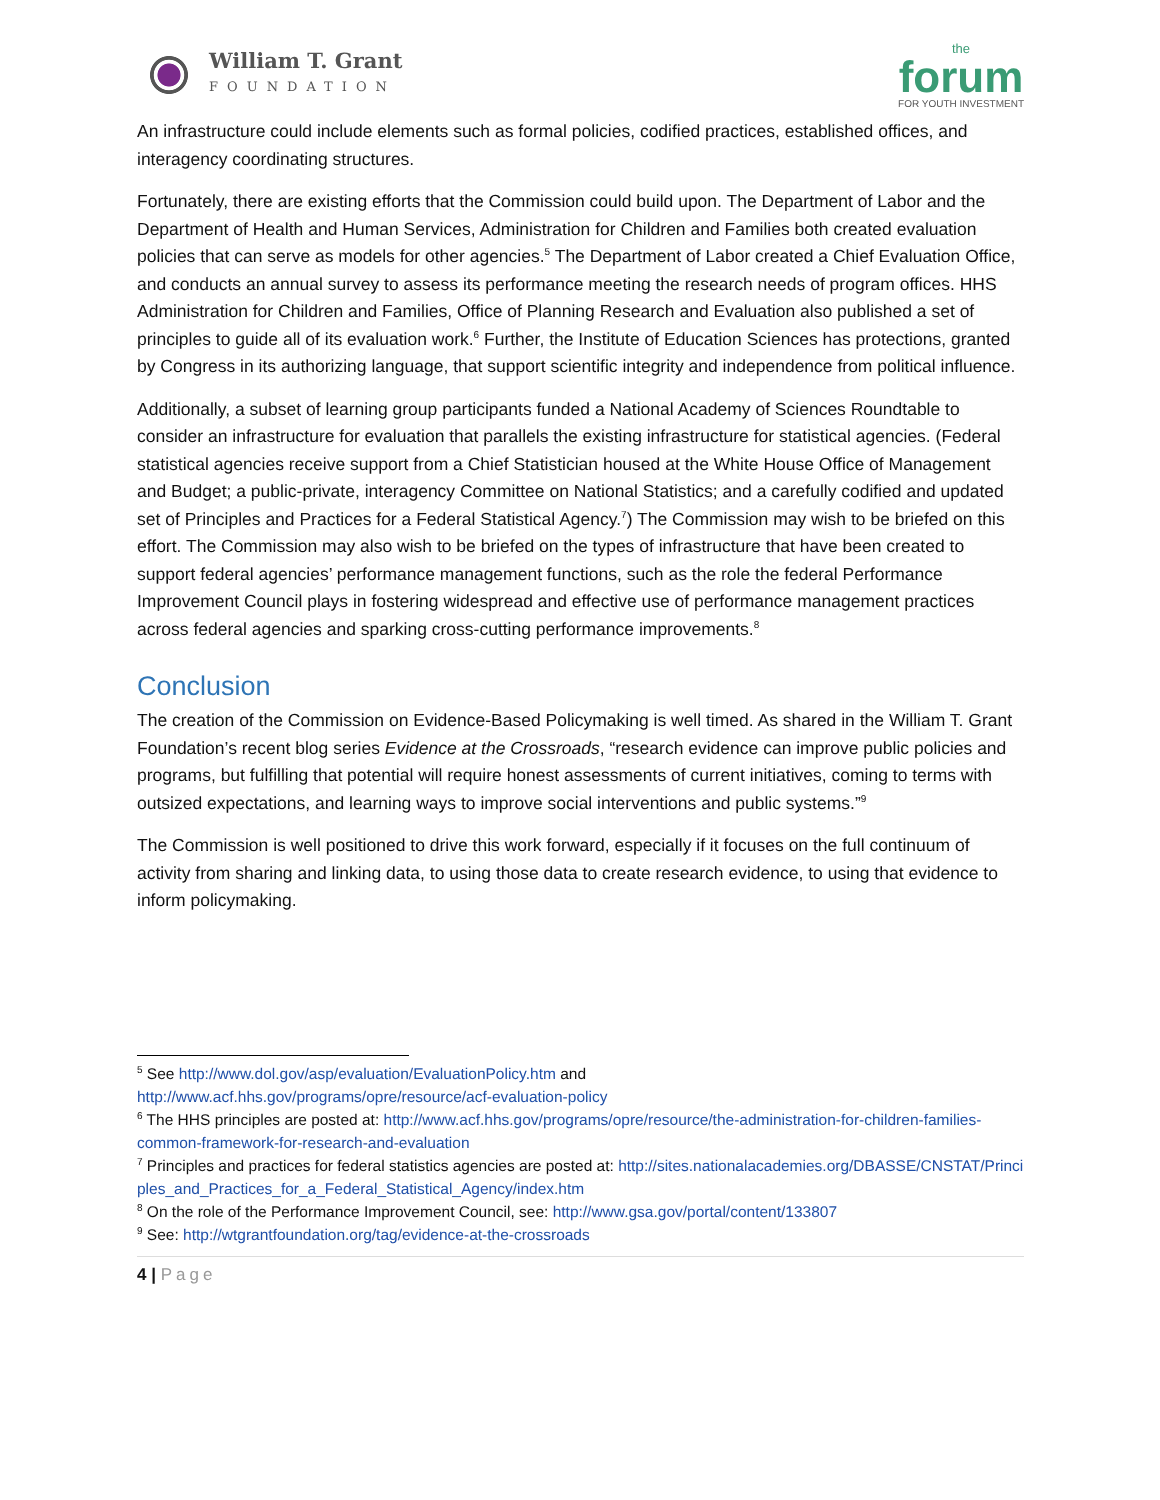William T. Grant
FOUNDATION
the
forum
FOR YOUTH INVESTMENT
An infrastructure could include elements such as formal policies, codified practices, established offices, and interagency coordinating structures.
Fortunately, there are existing efforts that the Commission could build upon. The Department of Labor and the Department of Health and Human Services, Administration for Children and Families both created evaluation policies that can serve as models for other agencies.<sup>5</sup> The Department of Labor created a Chief Evaluation Office, and conducts an annual survey to assess its performance meeting the research needs of program offices. HHS Administration for Children and Families, Office of Planning Research and Evaluation also published a set of principles to guide all of its evaluation work.<sup>6</sup> Further, the Institute of Education Sciences has protections, granted by Congress in its authorizing language, that support scientific integrity and independence from political influence.
Additionally, a subset of learning group participants funded a National Academy of Sciences Roundtable to consider an infrastructure for evaluation that parallels the existing infrastructure for statistical agencies. (Federal statistical agencies receive support from a Chief Statistician housed at the White House Office of Management and Budget; a public-private, interagency Committee on National Statistics; and a carefully codified and updated set of Principles and Practices for a Federal Statistical Agency.<sup>7</sup>) The Commission may wish to be briefed on this effort. The Commission may also wish to be briefed on the types of infrastructure that have been created to support federal agencies’ performance management functions, such as the role the federal Performance Improvement Council plays in fostering widespread and effective use of performance management practices across federal agencies and sparking cross-cutting performance improvements.<sup>8</sup>
Conclusion
The creation of the Commission on Evidence-Based Policymaking is well timed. As shared in the William T. Grant Foundation’s recent blog series Evidence at the Crossroads, “research evidence can improve public policies and programs, but fulfilling that potential will require honest assessments of current initiatives, coming to terms with outsized expectations, and learning ways to improve social interventions and public systems.”<sup>9</sup>
The Commission is well positioned to drive this work forward, especially if it focuses on the full continuum of activity from sharing and linking data, to using those data to create research evidence, to using that evidence to inform policymaking.
<sup>5</sup> See http://www.dol.gov/asp/evaluation/EvaluationPolicy.htm and
http://www.acf.hhs.gov/programs/opre/resource/acf-evaluation-policy
<sup>6</sup> The HHS principles are posted at: http://www.acf.hhs.gov/programs/opre/resource/the-administration-for-children-families-common-framework-for-research-and-evaluation
<sup>7</sup> Principles and practices for federal statistics agencies are posted at: http://sites.nationalacademies.org/DBASSE/CNSTAT/Principles_and_Practices_for_a_Federal_Statistical_Agency/index.htm
<sup>8</sup> On the role of the Performance Improvement Council, see: http://www.gsa.gov/portal/content/133807
<sup>9</sup> See: http://wtgrantfoundation.org/tag/evidence-at-the-crossroads
4 | Page